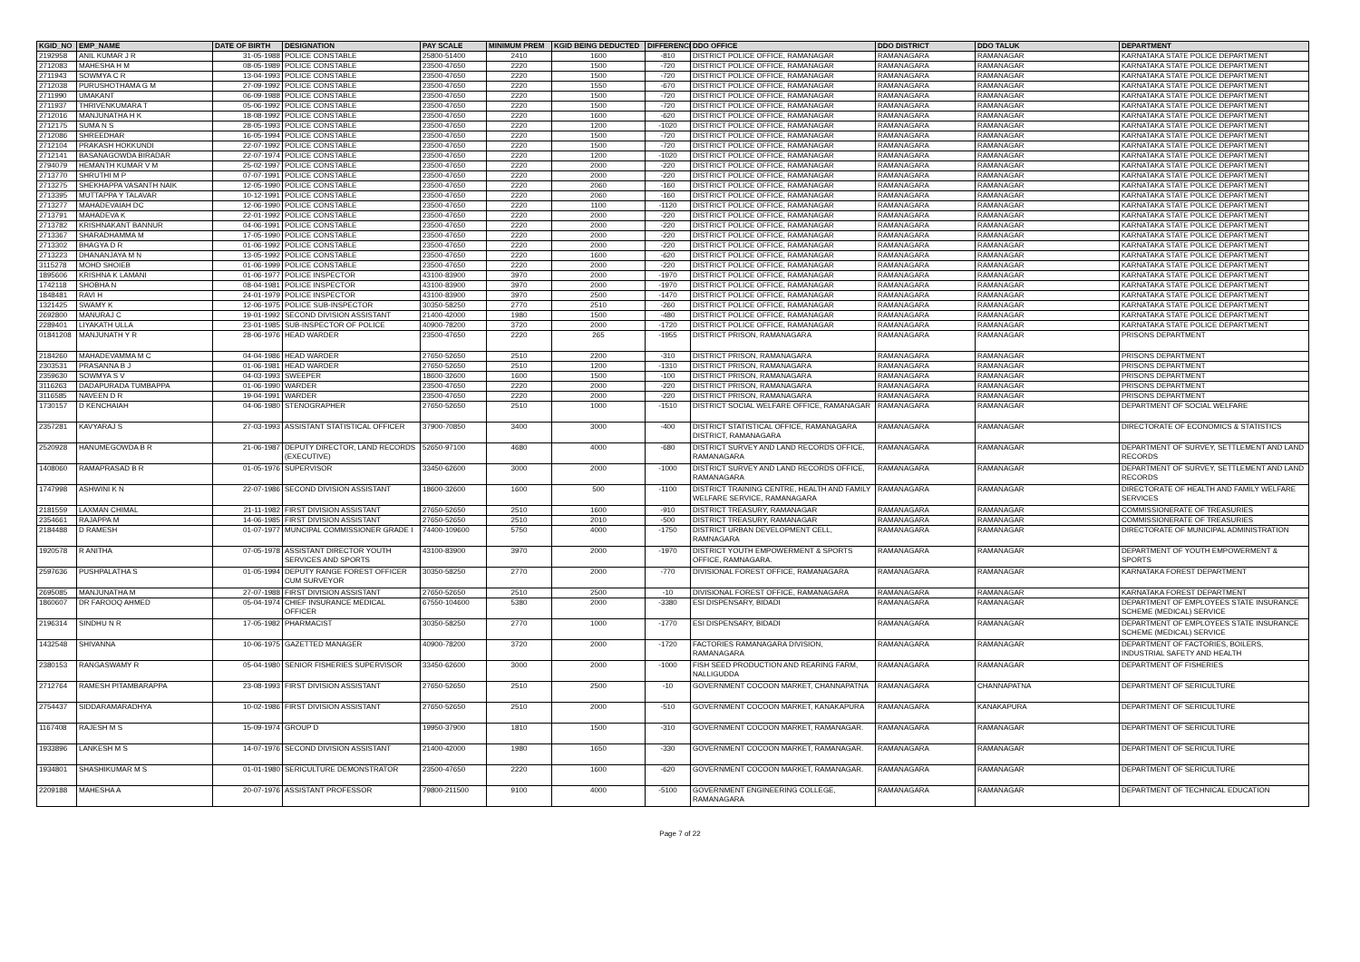| KGID_NO | EMP_NAME | DATE OF BIRTH | DESIGNATION | PAY SCALE | MINIMUM PREM | KGID BEING DEDUCTED | DIFFERENCE | DDO OFFICE | DDO DISTRICT | DDO TALUK | DEPARTMENT |
| --- | --- | --- | --- | --- | --- | --- | --- | --- | --- | --- | --- |
| 2192958 | ANIL KUMAR J R | 31-05-1988 | POLICE CONSTABLE | 25800-51400 | 2410 | 1600 | -810 | DISTRICT POLICE OFFICE, RAMANAGAR | RAMANAGARA | RAMANAGAR | KARNATAKA STATE POLICE DEPARTMENT |
| 2712083 | MAHESHA H M | 08-05-1989 | POLICE CONSTABLE | 23500-47650 | 2220 | 1500 | -720 | DISTRICT POLICE OFFICE, RAMANAGAR | RAMANAGARA | RAMANAGAR | KARNATAKA STATE POLICE DEPARTMENT |
| 2711943 | SOWMYA C R | 13-04-1993 | POLICE CONSTABLE | 23500-47650 | 2220 | 1500 | -720 | DISTRICT POLICE OFFICE, RAMANAGAR | RAMANAGARA | RAMANAGAR | KARNATAKA STATE POLICE DEPARTMENT |
| 2712038 | PURUSHOTHAMA G M | 27-09-1992 | POLICE CONSTABLE | 23500-47650 | 2220 | 1550 | -670 | DISTRICT POLICE OFFICE, RAMANAGAR | RAMANAGARA | RAMANAGAR | KARNATAKA STATE POLICE DEPARTMENT |
| 2711990 | UMAKANT | 06-09-1988 | POLICE CONSTABLE | 23500-47650 | 2220 | 1500 | -720 | DISTRICT POLICE OFFICE, RAMANAGAR | RAMANAGARA | RAMANAGAR | KARNATAKA STATE POLICE DEPARTMENT |
| 2711937 | THRIVENKUMARA T | 05-06-1992 | POLICE CONSTABLE | 23500-47650 | 2220 | 1500 | -720 | DISTRICT POLICE OFFICE, RAMANAGAR | RAMANAGARA | RAMANAGAR | KARNATAKA STATE POLICE DEPARTMENT |
| 2712016 | MANJUNATHA H K | 18-08-1992 | POLICE CONSTABLE | 23500-47650 | 2220 | 1600 | -620 | DISTRICT POLICE OFFICE, RAMANAGAR | RAMANAGARA | RAMANAGAR | KARNATAKA STATE POLICE DEPARTMENT |
| 2712175 | SUMA N S | 28-05-1993 | POLICE CONSTABLE | 23500-47650 | 2220 | 1200 | -1020 | DISTRICT POLICE OFFICE, RAMANAGAR | RAMANAGARA | RAMANAGAR | KARNATAKA STATE POLICE DEPARTMENT |
| 2712086 | SHREEDHAR | 16-05-1994 | POLICE CONSTABLE | 23500-47650 | 2220 | 1500 | -720 | DISTRICT POLICE OFFICE, RAMANAGAR | RAMANAGARA | RAMANAGAR | KARNATAKA STATE POLICE DEPARTMENT |
| 2712104 | PRAKASH HOKKUNDI | 22-07-1992 | POLICE CONSTABLE | 23500-47650 | 2220 | 1500 | -720 | DISTRICT POLICE OFFICE, RAMANAGAR | RAMANAGARA | RAMANAGAR | KARNATAKA STATE POLICE DEPARTMENT |
| 2712141 | BASANAGOWDA BIRADAR | 22-07-1974 | POLICE CONSTABLE | 23500-47650 | 2220 | 1200 | -1020 | DISTRICT POLICE OFFICE, RAMANAGAR | RAMANAGARA | RAMANAGAR | KARNATAKA STATE POLICE DEPARTMENT |
| 2794079 | HEMANTH KUMAR V M | 25-02-1997 | POLICE CONSTABLE | 23500-47650 | 2220 | 2000 | -220 | DISTRICT POLICE OFFICE, RAMANAGAR | RAMANAGARA | RAMANAGAR | KARNATAKA STATE POLICE DEPARTMENT |
| 2713770 | SHRUTHI M P | 07-07-1991 | POLICE CONSTABLE | 23500-47650 | 2220 | 2000 | -220 | DISTRICT POLICE OFFICE, RAMANAGAR | RAMANAGARA | RAMANAGAR | KARNATAKA STATE POLICE DEPARTMENT |
| 2713275 | SHEKHAPPA VASANTH NAIK | 12-05-1990 | POLICE CONSTABLE | 23500-47650 | 2220 | 2060 | -160 | DISTRICT POLICE OFFICE, RAMANAGAR | RAMANAGARA | RAMANAGAR | KARNATAKA STATE POLICE DEPARTMENT |
| 2713395 | MUTTAPPA Y TALAVAR | 10-12-1991 | POLICE CONSTABLE | 23500-47650 | 2220 | 2060 | -160 | DISTRICT POLICE OFFICE, RAMANAGAR | RAMANAGARA | RAMANAGAR | KARNATAKA STATE POLICE DEPARTMENT |
| 2713277 | MAHADEVAIAH DC | 12-06-1990 | POLICE CONSTABLE | 23500-47650 | 2220 | 1100 | -1120 | DISTRICT POLICE OFFICE, RAMANAGAR | RAMANAGARA | RAMANAGAR | KARNATAKA STATE POLICE DEPARTMENT |
| 2713791 | MAHADEVA K | 22-01-1992 | POLICE CONSTABLE | 23500-47650 | 2220 | 2000 | -220 | DISTRICT POLICE OFFICE, RAMANAGAR | RAMANAGARA | RAMANAGAR | KARNATAKA STATE POLICE DEPARTMENT |
| 2713782 | KRISHNAKANT BANNUR | 04-06-1991 | POLICE CONSTABLE | 23500-47650 | 2220 | 2000 | -220 | DISTRICT POLICE OFFICE, RAMANAGAR | RAMANAGARA | RAMANAGAR | KARNATAKA STATE POLICE DEPARTMENT |
| 2713367 | SHARADHAMMA M | 17-05-1990 | POLICE CONSTABLE | 23500-47650 | 2220 | 2000 | -220 | DISTRICT POLICE OFFICE, RAMANAGAR | RAMANAGARA | RAMANAGAR | KARNATAKA STATE POLICE DEPARTMENT |
| 2713302 | BHAGYA D R | 01-06-1992 | POLICE CONSTABLE | 23500-47650 | 2220 | 2000 | -220 | DISTRICT POLICE OFFICE, RAMANAGAR | RAMANAGARA | RAMANAGAR | KARNATAKA STATE POLICE DEPARTMENT |
| 2713223 | DHANANJAYA M N | 13-05-1992 | POLICE CONSTABLE | 23500-47650 | 2220 | 1600 | -620 | DISTRICT POLICE OFFICE, RAMANAGAR | RAMANAGARA | RAMANAGAR | KARNATAKA STATE POLICE DEPARTMENT |
| 3115278 | MOHD SHOIEB | 01-06-1999 | POLICE CONSTABLE | 23500-47650 | 2220 | 2000 | -220 | DISTRICT POLICE OFFICE, RAMANAGAR | RAMANAGARA | RAMANAGAR | KARNATAKA STATE POLICE DEPARTMENT |
| 1895606 | KRISHNA K LAMANI | 01-06-1977 | POLICE INSPECTOR | 43100-83900 | 3970 | 2000 | -1970 | DISTRICT POLICE OFFICE, RAMANAGAR | RAMANAGARA | RAMANAGAR | KARNATAKA STATE POLICE DEPARTMENT |
| 1742118 | SHOBHA N | 08-04-1981 | POLICE INSPECTOR | 43100-83900 | 3970 | 2000 | -1970 | DISTRICT POLICE OFFICE, RAMANAGAR | RAMANAGARA | RAMANAGAR | KARNATAKA STATE POLICE DEPARTMENT |
| 1848481 | RAVI H | 24-01-1979 | POLICE INSPECTOR | 43100-83900 | 3970 | 2500 | -1470 | DISTRICT POLICE OFFICE, RAMANAGAR | RAMANAGARA | RAMANAGAR | KARNATAKA STATE POLICE DEPARTMENT |
| 1321425 | SWAMY K | 12-06-1975 | POLICE SUB-INSPECTOR | 30350-58250 | 2770 | 2510 | -260 | DISTRICT POLICE OFFICE, RAMANAGAR | RAMANAGARA | RAMANAGAR | KARNATAKA STATE POLICE DEPARTMENT |
| 2692800 | MANURAJ C | 19-01-1992 | SECOND DIVISION ASSISTANT | 21400-42000 | 1980 | 1500 | -480 | DISTRICT POLICE OFFICE, RAMANAGAR | RAMANAGARA | RAMANAGAR | KARNATAKA STATE POLICE DEPARTMENT |
| 2289401 | LIYAKATH ULLA | 23-01-1985 | SUB-INSPECTOR OF POLICE | 40900-78200 | 3720 | 2000 | -1720 | DISTRICT POLICE OFFICE, RAMANAGAR | RAMANAGARA | RAMANAGAR | KARNATAKA STATE POLICE DEPARTMENT |
| 01841208 | MANJUNATH Y R | 28-06-1976 | HEAD WARDER | 23500-47650 | 2220 | 265 | -1955 | DISTRICT PRISON, RAMANAGARA | RAMANAGARA | RAMANAGAR | PRISONS DEPARTMENT |
| 2184260 | MAHADEVAMMA M C | 04-04-1986 | HEAD WARDER | 27650-52650 | 2510 | 2200 | -310 | DISTRICT PRISON, RAMANAGARA | RAMANAGARA | RAMANAGAR | PRISONS DEPARTMENT |
| 2303531 | PRASANNA B J | 01-06-1981 | HEAD WARDER | 27650-52650 | 2510 | 1200 | -1310 | DISTRICT PRISON, RAMANAGARA | RAMANAGARA | RAMANAGAR | PRISONS DEPARTMENT |
| 2359630 | SOWMYA S V | 04-03-1993 | SWEEPER | 18600-32600 | 1600 | 1500 | -100 | DISTRICT PRISON, RAMANAGARA | RAMANAGARA | RAMANAGAR | PRISONS DEPARTMENT |
| 3116263 | DADAPURADA TUMBAPPA | 01-06-1990 | WARDER | 23500-47650 | 2220 | 2000 | -220 | DISTRICT PRISON, RAMANAGARA | RAMANAGARA | RAMANAGAR | PRISONS DEPARTMENT |
| 3116585 | NAVEEN D R | 19-04-1991 | WARDER | 23500-47650 | 2220 | 2000 | -220 | DISTRICT PRISON, RAMANAGARA | RAMANAGARA | RAMANAGAR | PRISONS DEPARTMENT |
| 1730157 | D KENCHAIAH | 04-06-1980 | STENOGRAPHER | 27650-52650 | 2510 | 1000 | -1510 | DISTRICT SOCIAL WELFARE OFFICE, RAMANAGAR | RAMANAGARA | RAMANAGAR | DEPARTMENT OF SOCIAL WELFARE |
| 2357281 | KAVYARAJ S | 27-03-1993 | ASSISTANT STATISTICAL OFFICER | 37900-70850 | 3400 | 3000 | -400 | DISTRICT STATISTICAL OFFICE, RAMANAGARA DISTRICT, RAMANAGARA | RAMANAGARA | RAMANAGAR | DIRECTORATE OF ECONOMICS & STATISTICS |
| 2520928 | HANUMEGOWDA B R | 21-06-1987 | DEPUTY DIRECTOR, LAND RECORDS (EXECUTIVE) | 52650-97100 | 4680 | 4000 | -680 | DISTRICT SURVEY AND LAND RECORDS OFFICE, RAMANAGARA | RAMANAGARA | RAMANAGAR | DEPARTMENT OF SURVEY, SETTLEMENT AND LAND RECORDS |
| 1408060 | RAMAPRASAD B R | 01-05-1976 | SUPERVISOR | 33450-62600 | 3000 | 2000 | -1000 | DISTRICT SURVEY AND LAND RECORDS OFFICE, RAMANAGARA | RAMANAGARA | RAMANAGAR | DEPARTMENT OF SURVEY, SETTLEMENT AND LAND RECORDS |
| 1747998 | ASHWINI K N | 22-07-1986 | SECOND DIVISION ASSISTANT | 18600-32600 | 1600 | 500 | -1100 | DISTRICT TRAINING CENTRE, HEALTH AND FAMILY WELFARE SERVICE, RAMANAGARA | RAMANAGARA | RAMANAGAR | DIRECTORATE OF HEALTH AND FAMILY WELFARE SERVICES |
| 2181559 | LAXMAN CHIMAL | 21-11-1982 | FIRST DIVISION ASSISTANT | 27650-52650 | 2510 | 1600 | -910 | DISTRICT TREASURY, RAMANAGAR | RAMANAGARA | RAMANAGAR | COMMISSIONERATE OF TREASURIES |
| 2354661 | RAJAPPA M | 14-06-1985 | FIRST DIVISION ASSISTANT | 27650-52650 | 2510 | 2010 | -500 | DISTRICT TREASURY, RAMANAGAR | RAMANAGARA | RAMANAGAR | COMMISSIONERATE OF TREASURIES |
| 2184488 | D RAMESH | 01-07-1977 | MUNCIPAL COMMISSIONER GRADE I | 74400-109600 | 5750 | 4000 | -1750 | DISTRICT URBAN DEVELOPMENT CELL, RAMNAGARA | RAMANAGARA | RAMANAGAR | DIRECTORATE OF MUNICIPAL ADMINISTRATION |
| 1920578 | R ANITHA | 07-05-1978 | ASSISTANT DIRECTOR YOUTH SERVICES AND SPORTS | 43100-83900 | 3970 | 2000 | -1970 | DISTRICT YOUTH EMPOWERMENT & SPORTS OFFICE, RAMNAGARA. | RAMANAGARA | RAMANAGAR | DEPARTMENT OF YOUTH EMPOWERMENT & SPORTS |
| 2597636 | PUSHPALATHA S | 01-05-1994 | DEPUTY RANGE FOREST OFFICER CUM SURVEYOR | 30350-58250 | 2770 | 2000 | -770 | DIVISIONAL FOREST OFFICE, RAMANAGARA | RAMANAGARA | RAMANAGAR | KARNATAKA FOREST DEPARTMENT |
| 2695085 | MANJUNATHA M | 27-07-1988 | FIRST DIVISION ASSISTANT | 27650-52650 | 2510 | 2500 | -10 | DIVISIONAL FOREST OFFICE, RAMANAGARA | RAMANAGARA | RAMANAGAR | KARNATAKA FOREST DEPARTMENT |
| 1860607 | DR FAROOQ AHMED | 05-04-1974 | CHIEF INSURANCE MEDICAL OFFICER | 67550-104600 | 5380 | 2000 | -3380 | ESI DISPENSARY, BIDADI | RAMANAGARA | RAMANAGAR | DEPARTMENT OF EMPLOYEES STATE INSURANCE SCHEME (MEDICAL) SERVICE |
| 2196314 | SINDHU N R | 17-05-1982 | PHARMACIST | 30350-58250 | 2770 | 1000 | -1770 | ESI DISPENSARY, BIDADI | RAMANAGARA | RAMANAGAR | DEPARTMENT OF EMPLOYEES STATE INSURANCE SCHEME (MEDICAL) SERVICE |
| 1432548 | SHIVANNA | 10-06-1975 | GAZETTED MANAGER | 40900-78200 | 3720 | 2000 | -1720 | FACTORIES RAMANAGARA DIVISION, RAMANAGARA | RAMANAGARA | RAMANAGAR | DEPARTMENT OF FACTORIES, BOILERS, INDUSTRIAL SAFETY AND HEALTH |
| 2380153 | RANGASWAMY R | 05-04-1980 | SENIOR FISHERIES SUPERVISOR | 33450-62600 | 3000 | 2000 | -1000 | FISH SEED PRODUCTION AND REARING FARM, NALLIGUDDA | RAMANAGARA | RAMANAGAR | DEPARTMENT OF FISHERIES |
| 2712764 | RAMESH PITAMBARAPPA | 23-08-1993 | FIRST DIVISION ASSISTANT | 27650-52650 | 2510 | 2500 | -10 | GOVERNMENT COCOON MARKET, CHANNAPATNA | RAMANAGARA | CHANNAPATNA | DEPARTMENT OF SERICULTURE |
| 2754437 | SIDDARAMARADHYA | 10-02-1986 | FIRST DIVISION ASSISTANT | 27650-52650 | 2510 | 2000 | -510 | GOVERNMENT COCOON MARKET, KANAKAPURA | RAMANAGARA | KANAKAPURA | DEPARTMENT OF SERICULTURE |
| 1167408 | RAJESH M S | 15-09-1974 | GROUP D | 19950-37900 | 1810 | 1500 | -310 | GOVERNMENT COCOON MARKET, RAMANAGAR. | RAMANAGARA | RAMANAGAR | DEPARTMENT OF SERICULTURE |
| 1933896 | LANKESH M S | 14-07-1976 | SECOND DIVISION ASSISTANT | 21400-42000 | 1980 | 1650 | -330 | GOVERNMENT COCOON MARKET, RAMANAGAR. | RAMANAGARA | RAMANAGAR | DEPARTMENT OF SERICULTURE |
| 1934801 | SHASHIKUMAR M S | 01-01-1980 | SERICULTURE DEMONSTRATOR | 23500-47650 | 2220 | 1600 | -620 | GOVERNMENT COCOON MARKET, RAMANAGAR. | RAMANAGARA | RAMANAGAR | DEPARTMENT OF SERICULTURE |
| 2209188 | MAHESHA A | 20-07-1976 | ASSISTANT PROFESSOR | 79800-211500 | 9100 | 4000 | -5100 | GOVERNMENT ENGINEERING COLLEGE, RAMANAGARA | RAMANAGARA | RAMANAGAR | DEPARTMENT OF TECHNICAL EDUCATION |
Page 7 of 22